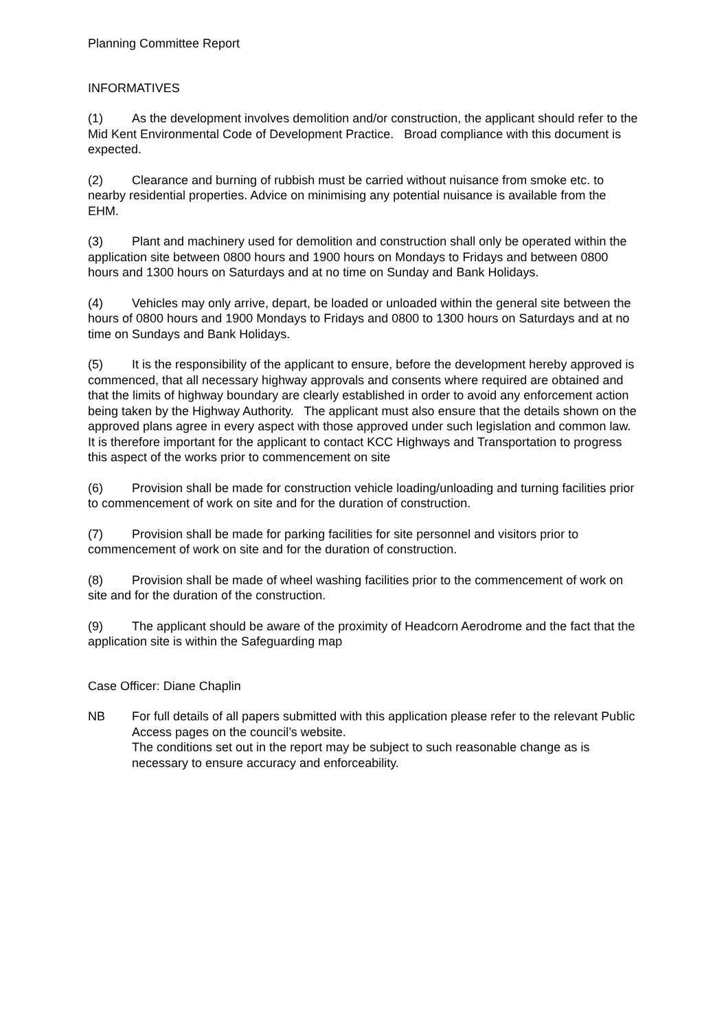Planning Committee Report
INFORMATIVES
(1) As the development involves demolition and/or construction, the applicant should refer to the Mid Kent Environmental Code of Development Practice. Broad compliance with this document is expected.
(2) Clearance and burning of rubbish must be carried without nuisance from smoke etc. to nearby residential properties. Advice on minimising any potential nuisance is available from the EHM.
(3) Plant and machinery used for demolition and construction shall only be operated within the application site between 0800 hours and 1900 hours on Mondays to Fridays and between 0800 hours and 1300 hours on Saturdays and at no time on Sunday and Bank Holidays.
(4) Vehicles may only arrive, depart, be loaded or unloaded within the general site between the hours of 0800 hours and 1900 Mondays to Fridays and 0800 to 1300 hours on Saturdays and at no time on Sundays and Bank Holidays.
(5) It is the responsibility of the applicant to ensure, before the development hereby approved is commenced, that all necessary highway approvals and consents where required are obtained and that the limits of highway boundary are clearly established in order to avoid any enforcement action being taken by the Highway Authority. The applicant must also ensure that the details shown on the approved plans agree in every aspect with those approved under such legislation and common law. It is therefore important for the applicant to contact KCC Highways and Transportation to progress this aspect of the works prior to commencement on site
(6) Provision shall be made for construction vehicle loading/unloading and turning facilities prior to commencement of work on site and for the duration of construction.
(7) Provision shall be made for parking facilities for site personnel and visitors prior to commencement of work on site and for the duration of construction.
(8) Provision shall be made of wheel washing facilities prior to the commencement of work on site and for the duration of the construction.
(9) The applicant should be aware of the proximity of Headcorn Aerodrome and the fact that the application site is within the Safeguarding map
Case Officer: Diane Chaplin
NB For full details of all papers submitted with this application please refer to the relevant Public Access pages on the council’s website.
The conditions set out in the report may be subject to such reasonable change as is necessary to ensure accuracy and enforceability.